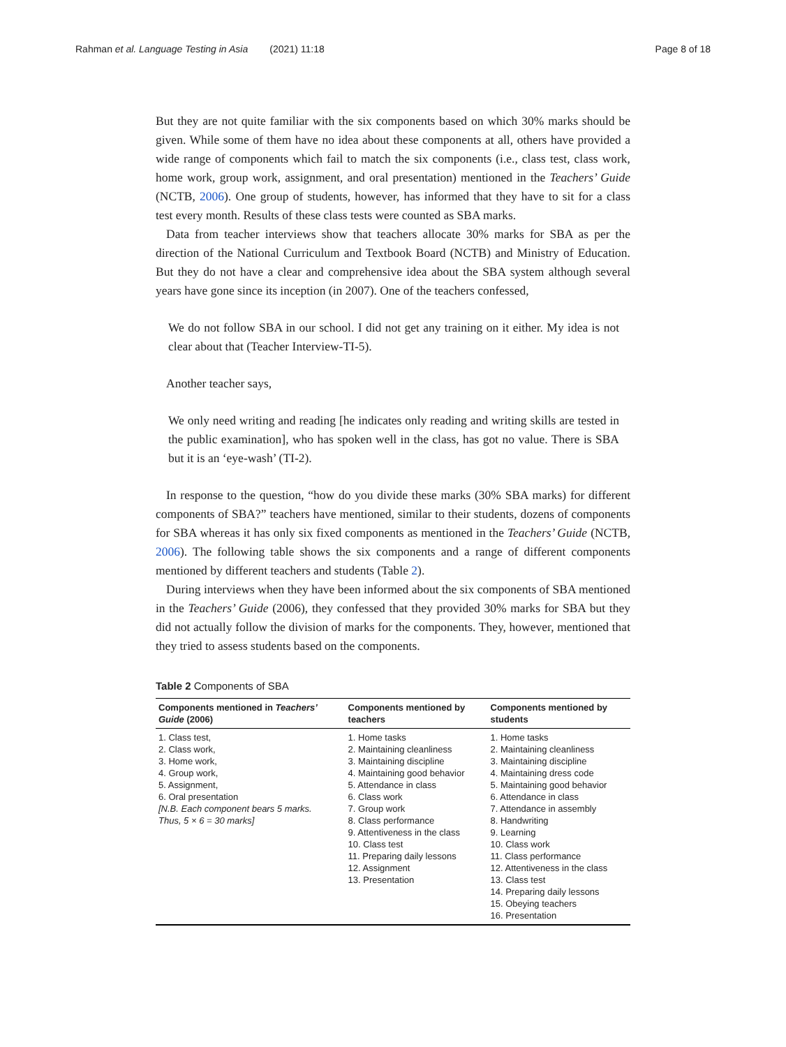Rahman et al. Language Testing in Asia (2021) 11:18 Page 8 of 18
But they are not quite familiar with the six components based on which 30% marks should be given. While some of them have no idea about these components at all, others have provided a wide range of components which fail to match the six components (i.e., class test, class work, home work, group work, assignment, and oral presentation) mentioned in the Teachers’ Guide (NCTB, 2006). One group of students, however, has informed that they have to sit for a class test every month. Results of these class tests were counted as SBA marks.
Data from teacher interviews show that teachers allocate 30% marks for SBA as per the direction of the National Curriculum and Textbook Board (NCTB) and Ministry of Education. But they do not have a clear and comprehensive idea about the SBA system although several years have gone since its inception (in 2007). One of the teachers confessed,
We do not follow SBA in our school. I did not get any training on it either. My idea is not clear about that (Teacher Interview-TI-5).
Another teacher says,
We only need writing and reading [he indicates only reading and writing skills are tested in the public examination], who has spoken well in the class, has got no value. There is SBA but it is an ‘eye-wash’ (TI-2).
In response to the question, “how do you divide these marks (30% SBA marks) for different components of SBA?” teachers have mentioned, similar to their students, dozens of components for SBA whereas it has only six fixed components as mentioned in the Teachers’ Guide (NCTB, 2006). The following table shows the six components and a range of different components mentioned by different teachers and students (Table 2).
During interviews when they have been informed about the six components of SBA mentioned in the Teachers’ Guide (2006), they confessed that they provided 30% marks for SBA but they did not actually follow the division of marks for the components. They, however, mentioned that they tried to assess students based on the components.
Table 2 Components of SBA
| Components mentioned in Teachers’ Guide (2006) | Components mentioned by teachers | Components mentioned by students |
| --- | --- | --- |
| 1. Class test, 2. Class work, 3. Home work, 4. Group work, 5. Assignment, 6. Oral presentation [N.B. Each component bears 5 marks. Thus, 5 × 6 = 30 marks] | 1. Home tasks 2. Maintaining cleanliness 3. Maintaining discipline 4. Maintaining good behavior 5. Attendance in class 6. Class work 7. Group work 8. Class performance 9. Attentiveness in the class 10. Class test 11. Preparing daily lessons 12. Assignment 13. Presentation | 1. Home tasks 2. Maintaining cleanliness 3. Maintaining discipline 4. Maintaining dress code 5. Maintaining good behavior 6. Attendance in class 7. Attendance in assembly 8. Handwriting 9. Learning 10. Class work 11. Class performance 12. Attentiveness in the class 13. Class test 14. Preparing daily lessons 15. Obeying teachers 16. Presentation |